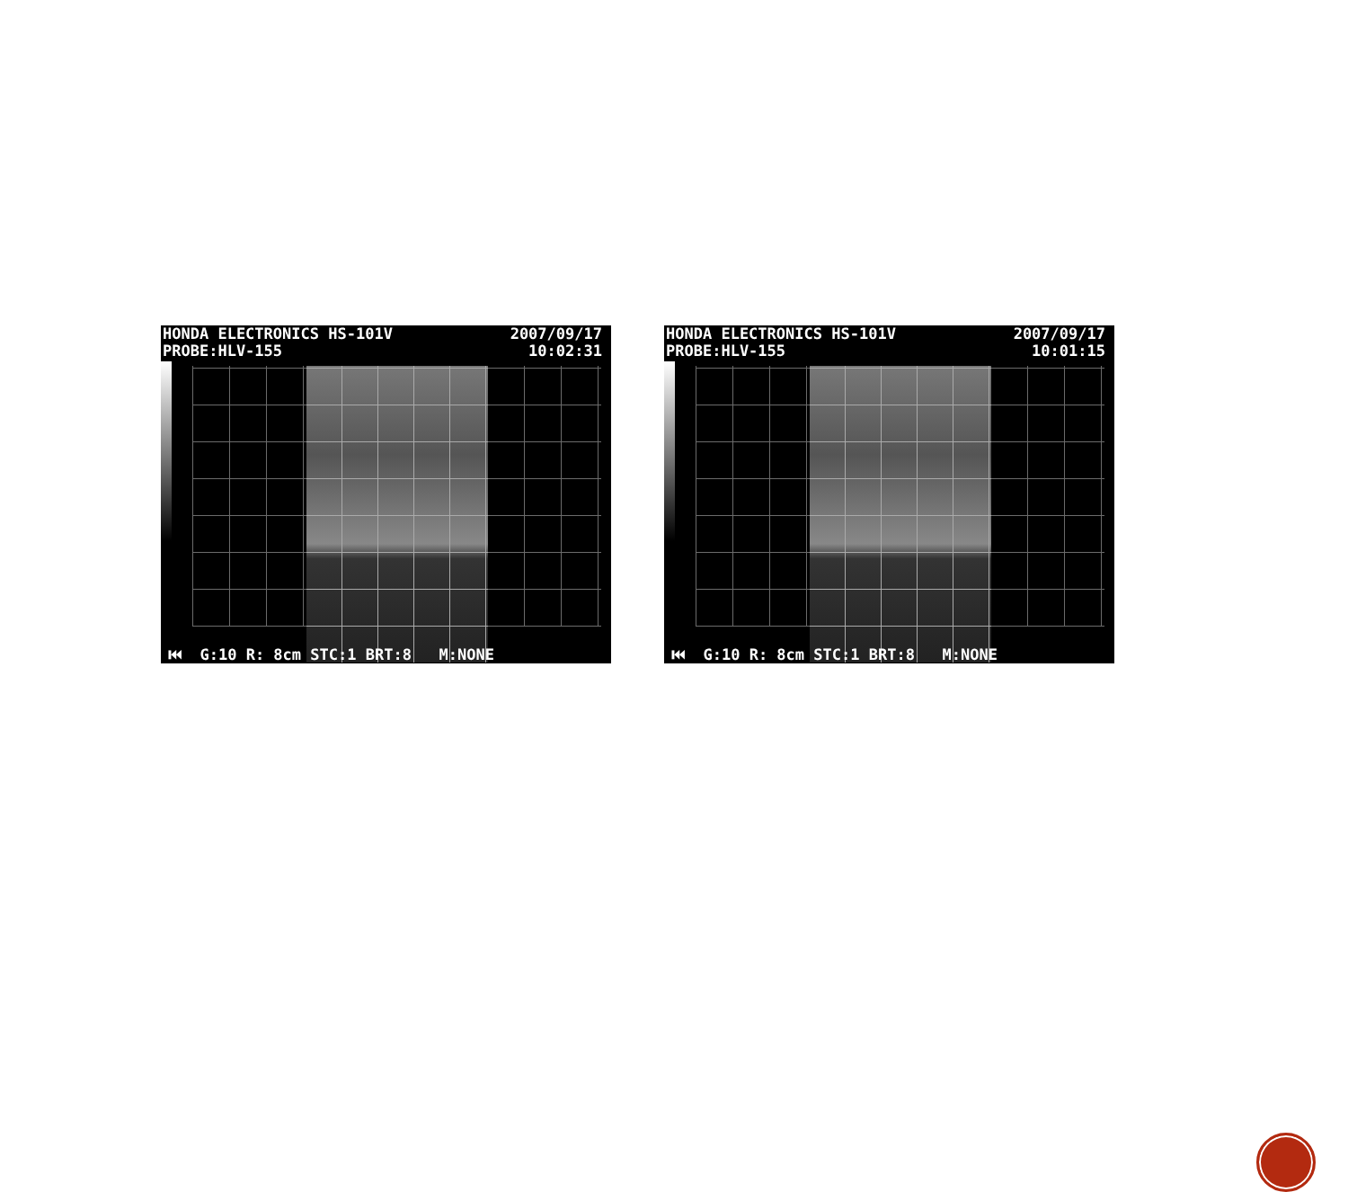HONDA ELECTRONICS HS-101V
PROBE:HLV-155
2007/09/17
10:02:31
⏮ G:10 R: 8cm STC:1 BRT:8 M:NONE
HONDA ELECTRONICS HS-101V
PROBE:HLV-155
2007/09/17
10:01:15
⏮ G:10 R: 8cm STC:1 BRT:8 M:NONE